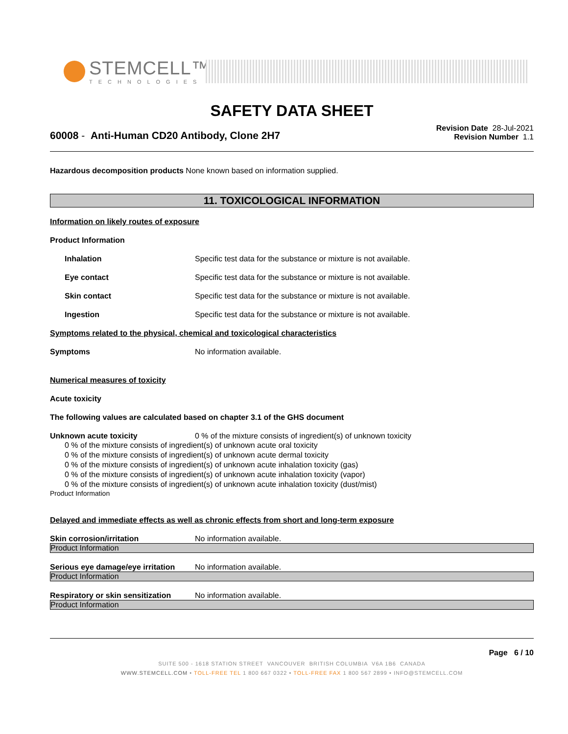STEMCELL™
TECHNOLOGIES
SAFETY DATA SHEET
60008 - Anti-Human CD20 Antibody, Clone 2H7
Revision Date 28-Jul-2021
Revision Number 1.1
Hazardous decomposition products None known based on information supplied.
11. TOXICOLOGICAL INFORMATION
Information on likely routes of exposure
Product Information
Inhalation Specific test data for the substance or mixture is not available.
Eye contact Specific test data for the substance or mixture is not available.
Skin contact Specific test data for the substance or mixture is not available.
Ingestion Specific test data for the substance or mixture is not available.
Symptoms related to the physical, chemical and toxicological characteristics
Symptoms No information available.
Numerical measures of toxicity
Acute toxicity
The following values are calculated based on chapter 3.1 of the GHS document
Unknown acute toxicity 0 % of the mixture consists of ingredient(s) of unknown toxicity
0 % of the mixture consists of ingredient(s) of unknown acute oral toxicity
0 % of the mixture consists of ingredient(s) of unknown acute dermal toxicity
0 % of the mixture consists of ingredient(s) of unknown acute inhalation toxicity (gas)
0 % of the mixture consists of ingredient(s) of unknown acute inhalation toxicity (vapor)
0 % of the mixture consists of ingredient(s) of unknown acute inhalation toxicity (dust/mist)
Product Information
Delayed and immediate effects as well as chronic effects from short and long-term exposure
Skin corrosion/irritation No information available.
Product Information
Serious eye damage/eye irritation
No information available.
Product Information
Respiratory or skin sensitization
No information available.
Product Information
Page 6 / 10
SUITE 500 - 1618 STATION STREET VANCOUVER BRITISH COLUMBIA V6A 1B6 CANADA
WWW.STEMCELL.COM • TOLL-FREE TEL 1 800 667 0322 • TOLL-FREE FAX 1 800 567 2899 • INFO@STEMCELL.COM